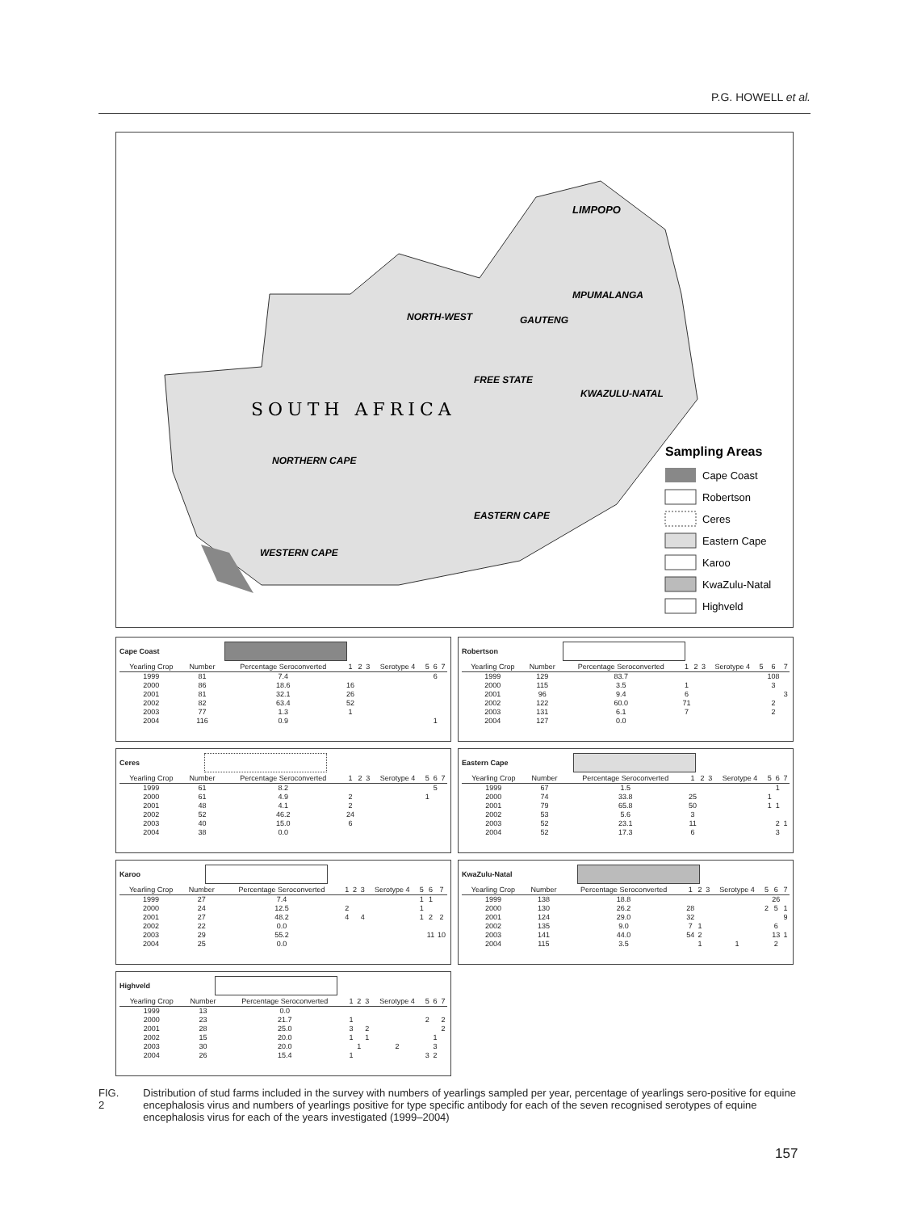P.G. HOWELL et al.
LIMPOPO
MPUMALANGA
NORTH-WEST
GAUTENG
FREE STATE
KWAZULU-NATAL
SOUTH AFRICA
NORTHERN CAPE
EASTERN CAPE
WESTERN CAPE
Sampling Areas
Cape Coast
Robertson
Ceres
Eastern Cape
Karoo
KwaZulu-Natal
Highveld
Cape Coast
| Yearling Crop | Number | Percentage Seroconverted | 1 | 2 | 3 | Serotype 4 | 5 | 6 | 7 |
| --- | --- | --- | --- | --- | --- | --- | --- | --- | --- |
| 1999 | 81 | 7.4 | | | | | | 6 | |
| 2000 | 86 | 18.6 | 16 | | | | | | |
| 2001 | 81 | 32.1 | 26 | | | | | | |
| 2002 | 82 | 63.4 | 52 | | | | | | |
| 2003 | 77 | 1.3 | 1 | | | | | | |
| 2004 | 116 | 0.9 | | | | | | 1 | |
Robertson
| Yearling Crop | Number | Percentage Seroconverted | 1 | 2 | 3 | Serotype 4 | 5 | 6 | 7 |
| --- | --- | --- | --- | --- | --- | --- | --- | --- | --- |
| 1999 | 129 | 83.7 | | | | | | 108 | |
| 2000 | 115 | 3.5 | 1 | | | | | 3 | |
| 2001 | 96 | 9.4 | 6 | | | | | | 3 |
| 2002 | 122 | 60.0 | 71 | | | | | 2 | |
| 2003 | 131 | 6.1 | 7 | | | | | 2 | |
| 2004 | 127 | 0.0 | | | | | | | |
Ceres
| Yearling Crop | Number | Percentage Seroconverted | 1 | 2 | 3 | Serotype 4 | 5 | 6 | 7 |
| --- | --- | --- | --- | --- | --- | --- | --- | --- | --- |
| 1999 | 61 | 8.2 | | | | | | 5 | |
| 2000 | 61 | 4.9 | 2 | | | | 1 | | |
| 2001 | 48 | 4.1 | 2 | | | | | | |
| 2002 | 52 | 46.2 | 24 | | | | | | |
| 2003 | 40 | 15.0 | 6 | | | | | | |
| 2004 | 38 | 0.0 | | | | | | | |
Eastern Cape
| Yearling Crop | Number | Percentage Seroconverted | 1 | 2 | 3 | Serotype 4 | 5 | 6 | 7 |
| --- | --- | --- | --- | --- | --- | --- | --- | --- | --- |
| 1999 | 67 | 1.5 | | | | | | 1 | |
| 2000 | 74 | 33.8 | 25 | | | | 1 | | |
| 2001 | 79 | 65.8 | 50 | | | | 1 | 1 | |
| 2002 | 53 | 5.6 | 3 | | | | | | |
| 2003 | 52 | 23.1 | 11 | | | | | 2 | 1 |
| 2004 | 52 | 17.3 | 6 | | | | | 3 | |
Karoo
| Yearling Crop | Number | Percentage Seroconverted | 1 | 2 | 3 | Serotype 4 | 5 | 6 | 7 |
| --- | --- | --- | --- | --- | --- | --- | --- | --- | --- |
| 1999 | 27 | 7.4 | | | | | 1 | 1 | |
| 2000 | 24 | 12.5 | 2 | | | | 1 | | |
| 2001 | 27 | 48.2 | 4 | | 4 | | 1 | 2 | 2 |
| 2002 | 22 | 0.0 | | | | | | | |
| 2003 | 29 | 55.2 | | | | | | 11 | 10 |
| 2004 | 25 | 0.0 | | | | | | | |
KwaZulu-Natal
| Yearling Crop | Number | Percentage Seroconverted | 1 | 2 | 3 | Serotype 4 | 5 | 6 | 7 |
| --- | --- | --- | --- | --- | --- | --- | --- | --- | --- |
| 1999 | 138 | 18.8 | | | | | | 26 | |
| 2000 | 130 | 26.2 | 28 | | | | 2 | 5 | 1 |
| 2001 | 124 | 29.0 | 32 | | | | | | 9 |
| 2002 | 135 | 9.0 | 7 | 1 | | | | 6 | |
| 2003 | 141 | 44.0 | 54 | 2 | | | | 13 | 1 |
| 2004 | 115 | 3.5 | | 1 | | 1 | | 2 | |
Highveld
| Yearling Crop | Number | Percentage Seroconverted | 1 | 2 | 3 | Serotype 4 | 5 | 6 | 7 |
| --- | --- | --- | --- | --- | --- | --- | --- | --- | --- |
| 1999 | 13 | 0.0 | | | | | | | |
| 2000 | 23 | 21.7 | 1 | | | | 2 | | 2 |
| 2001 | 28 | 25.0 | 3 | | 2 | | | | 2 |
| 2002 | 15 | 20.0 | 1 | | 1 | | | 1 | |
| 2003 | 30 | 20.0 | | 1 | | 2 | | 3 | |
| 2004 | 26 | 15.4 | 1 | | | | 3 | 2 | |
FIG. 2 Distribution of stud farms included in the survey with numbers of yearlings sampled per year, percentage of yearlings sero-positive for equine encephalosis virus and numbers of yearlings positive for type specific antibody for each of the seven recognised serotypes of equine encephalosis virus for each of the years investigated (1999–2004)
157